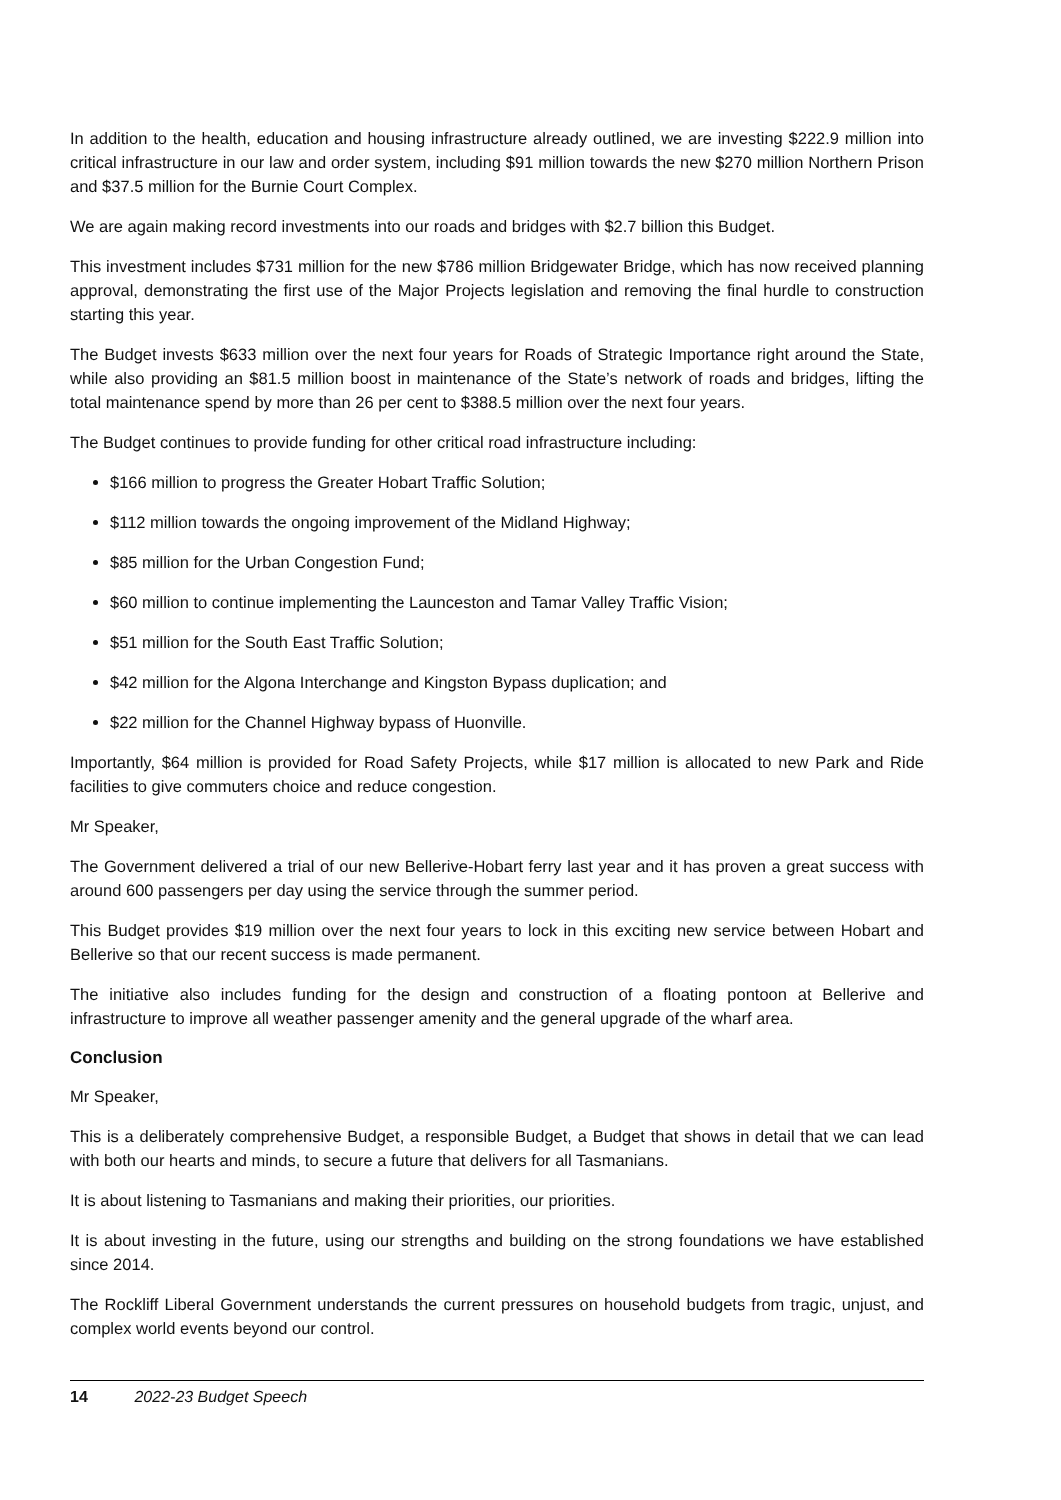In addition to the health, education and housing infrastructure already outlined, we are investing $222.9 million into critical infrastructure in our law and order system, including $91 million towards the new $270 million Northern Prison and $37.5 million for the Burnie Court Complex.
We are again making record investments into our roads and bridges with $2.7 billion this Budget.
This investment includes $731 million for the new $786 million Bridgewater Bridge, which has now received planning approval, demonstrating the first use of the Major Projects legislation and removing the final hurdle to construction starting this year.
The Budget invests $633 million over the next four years for Roads of Strategic Importance right around the State, while also providing an $81.5 million boost in maintenance of the State’s network of roads and bridges, lifting the total maintenance spend by more than 26 per cent to $388.5 million over the next four years.
The Budget continues to provide funding for other critical road infrastructure including:
$166 million to progress the Greater Hobart Traffic Solution;
$112 million towards the ongoing improvement of the Midland Highway;
$85 million for the Urban Congestion Fund;
$60 million to continue implementing the Launceston and Tamar Valley Traffic Vision;
$51 million for the South East Traffic Solution;
$42 million for the Algona Interchange and Kingston Bypass duplication; and
$22 million for the Channel Highway bypass of Huonville.
Importantly, $64 million is provided for Road Safety Projects, while $17 million is allocated to new Park and Ride facilities to give commuters choice and reduce congestion.
Mr Speaker,
The Government delivered a trial of our new Bellerive-Hobart ferry last year and it has proven a great success with around 600 passengers per day using the service through the summer period.
This Budget provides $19 million over the next four years to lock in this exciting new service between Hobart and Bellerive so that our recent success is made permanent.
The initiative also includes funding for the design and construction of a floating pontoon at Bellerive and infrastructure to improve all weather passenger amenity and the general upgrade of the wharf area.
Conclusion
Mr Speaker,
This is a deliberately comprehensive Budget, a responsible Budget, a Budget that shows in detail that we can lead with both our hearts and minds, to secure a future that delivers for all Tasmanians.
It is about listening to Tasmanians and making their priorities, our priorities.
It is about investing in the future, using our strengths and building on the strong foundations we have established since 2014.
The Rockliff Liberal Government understands the current pressures on household budgets from tragic, unjust, and complex world events beyond our control.
14 2022-23 Budget Speech